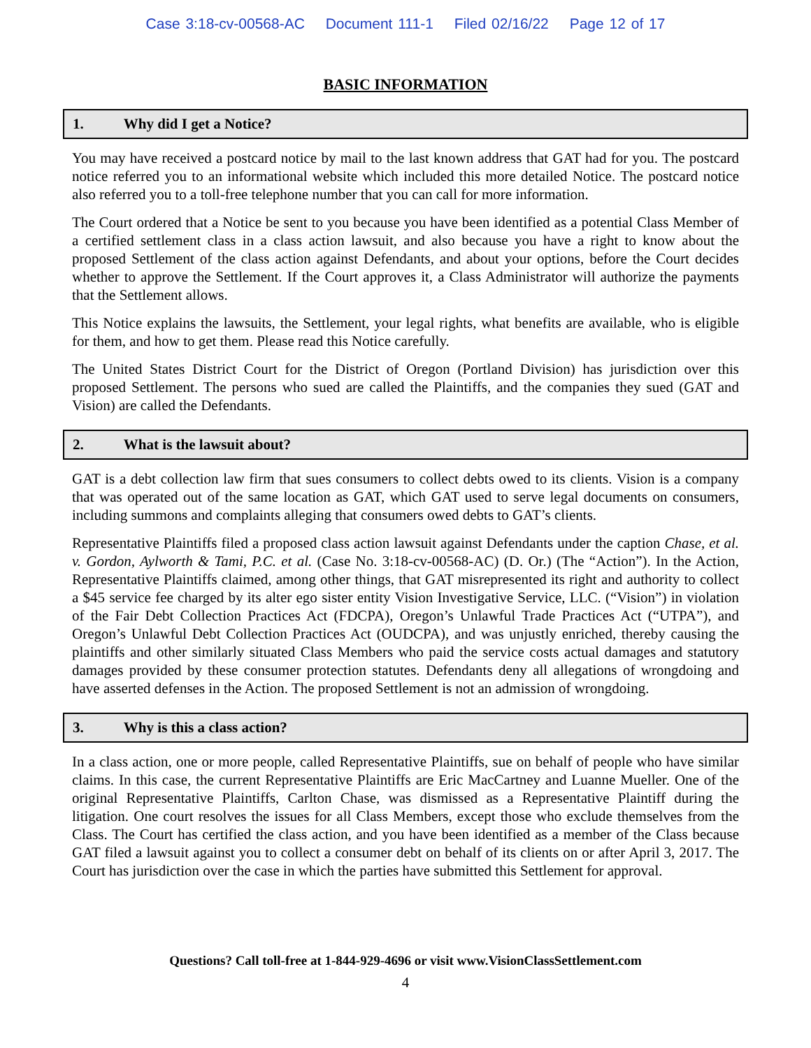Case 3:18-cv-00568-AC Document 111-1 Filed 02/16/22 Page 12 of 17
BASIC INFORMATION
1. Why did I get a Notice?
You may have received a postcard notice by mail to the last known address that GAT had for you. The postcard notice referred you to an informational website which included this more detailed Notice. The postcard notice also referred you to a toll-free telephone number that you can call for more information.
The Court ordered that a Notice be sent to you because you have been identified as a potential Class Member of a certified settlement class in a class action lawsuit, and also because you have a right to know about the proposed Settlement of the class action against Defendants, and about your options, before the Court decides whether to approve the Settlement. If the Court approves it, a Class Administrator will authorize the payments that the Settlement allows.
This Notice explains the lawsuits, the Settlement, your legal rights, what benefits are available, who is eligible for them, and how to get them. Please read this Notice carefully.
The United States District Court for the District of Oregon (Portland Division) has jurisdiction over this proposed Settlement. The persons who sued are called the Plaintiffs, and the companies they sued (GAT and Vision) are called the Defendants.
2. What is the lawsuit about?
GAT is a debt collection law firm that sues consumers to collect debts owed to its clients. Vision is a company that was operated out of the same location as GAT, which GAT used to serve legal documents on consumers, including summons and complaints alleging that consumers owed debts to GAT’s clients.
Representative Plaintiffs filed a proposed class action lawsuit against Defendants under the caption Chase, et al. v. Gordon, Aylworth & Tami, P.C. et al. (Case No. 3:18-cv-00568-AC) (D. Or.) (The “Action”). In the Action, Representative Plaintiffs claimed, among other things, that GAT misrepresented its right and authority to collect a $45 service fee charged by its alter ego sister entity Vision Investigative Service, LLC. (“Vision”) in violation of the Fair Debt Collection Practices Act (FDCPA), Oregon’s Unlawful Trade Practices Act (“UTPA”), and Oregon’s Unlawful Debt Collection Practices Act (OUDCPA), and was unjustly enriched, thereby causing the plaintiffs and other similarly situated Class Members who paid the service costs actual damages and statutory damages provided by these consumer protection statutes. Defendants deny all allegations of wrongdoing and have asserted defenses in the Action. The proposed Settlement is not an admission of wrongdoing.
3. Why is this a class action?
In a class action, one or more people, called Representative Plaintiffs, sue on behalf of people who have similar claims. In this case, the current Representative Plaintiffs are Eric MacCartney and Luanne Mueller. One of the original Representative Plaintiffs, Carlton Chase, was dismissed as a Representative Plaintiff during the litigation. One court resolves the issues for all Class Members, except those who exclude themselves from the Class. The Court has certified the class action, and you have been identified as a member of the Class because GAT filed a lawsuit against you to collect a consumer debt on behalf of its clients on or after April 3, 2017. The Court has jurisdiction over the case in which the parties have submitted this Settlement for approval.
Questions? Call toll-free at 1-844-929-4696 or visit www.VisionClassSettlement.com
4